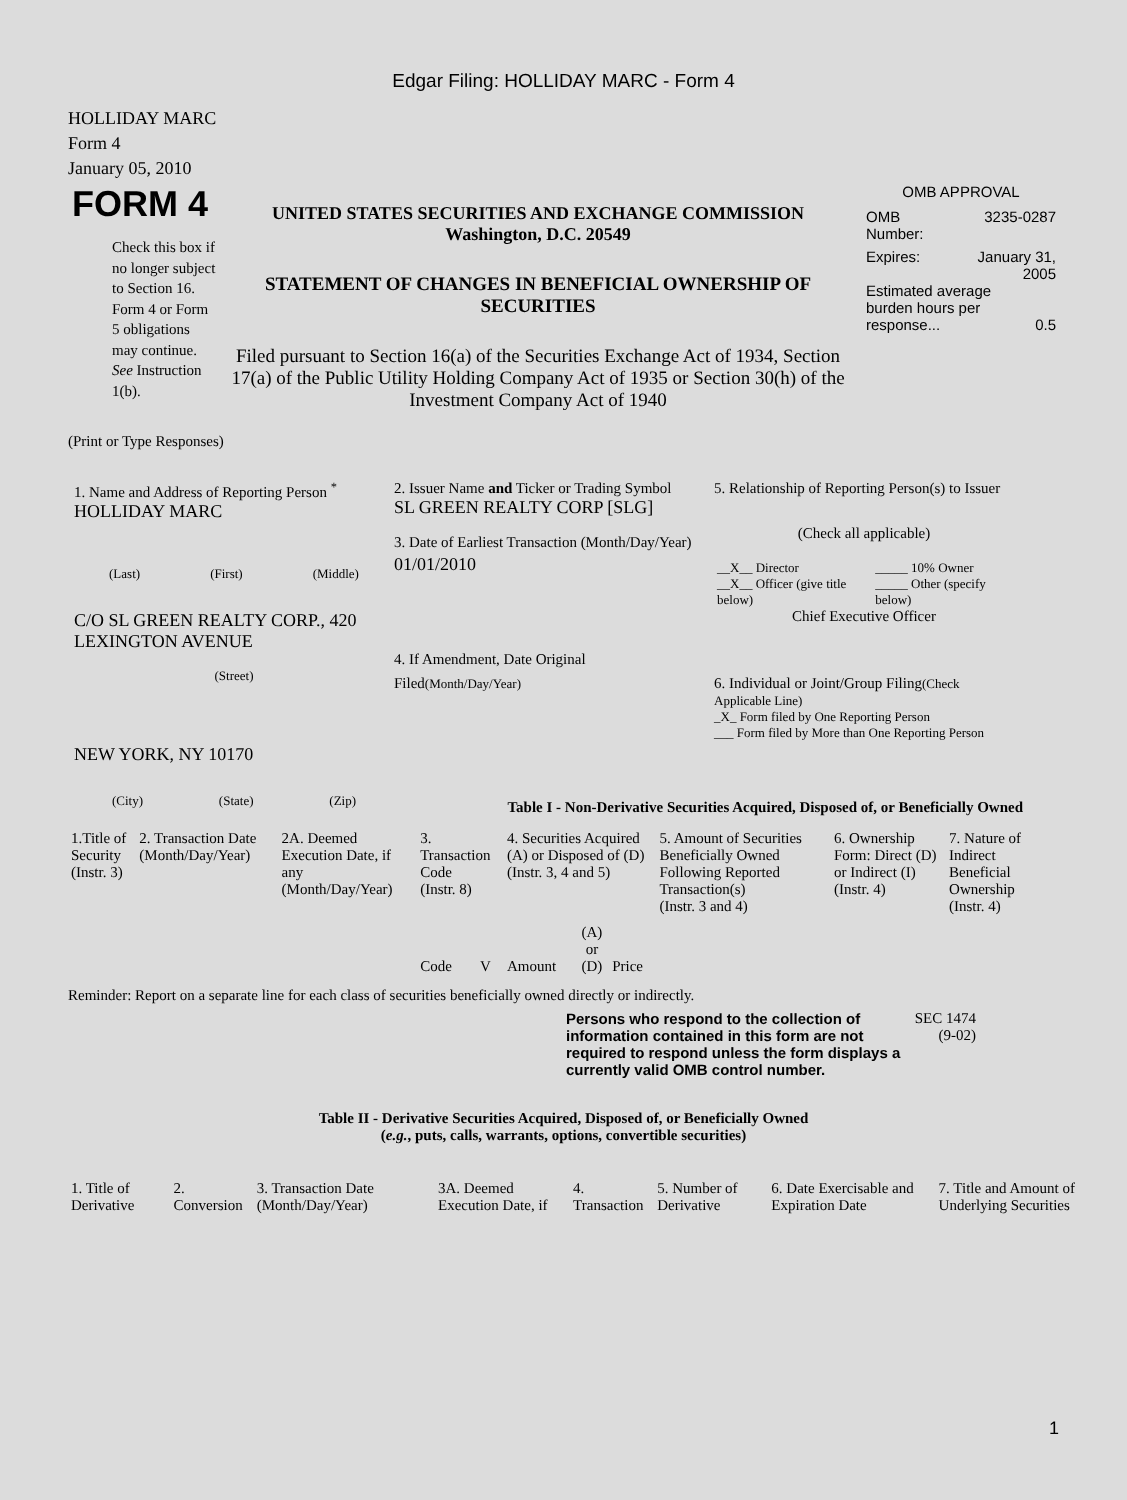Edgar Filing: HOLLIDAY MARC - Form 4
HOLLIDAY MARC
Form 4
January 05, 2010
FORM 4
Check this box if no longer subject to Section 16. Form 4 or Form 5 obligations may continue. See Instruction 1(b).
UNITED STATES SECURITIES AND EXCHANGE COMMISSION
Washington, D.C. 20549
STATEMENT OF CHANGES IN BENEFICIAL OWNERSHIP OF SECURITIES
Filed pursuant to Section 16(a) of the Securities Exchange Act of 1934, Section 17(a) of the Public Utility Holding Company Act of 1935 or Section 30(h) of the Investment Company Act of 1940
OMB APPROVAL
OMB
Number: 3235-0287
Expires: January 31,
2005
Estimated average burden hours per response... 0.5
(Print or Type Responses)
1. Name and Address of Reporting Person <sup>*</sup>
HOLLIDAY MARC
(Last) (First) (Middle)
C/O SL GREEN REALTY CORP., 420 LEXINGTON AVENUE
(Street)
NEW YORK, NY 10170
(City) (State) (Zip)
2. Issuer Name and Ticker or Trading Symbol
SL GREEN REALTY CORP [SLG]
3. Date of Earliest Transaction (Month/Day/Year)
01/01/2010
4. If Amendment, Date Original Filed(Month/Day/Year)
5. Relationship of Reporting Person(s) to Issuer
(Check all applicable)
| __X__ Director | _____ 10% Owner |
| __X__ Officer (give title below) | _____ Other (specify below) |
Chief Executive Officer
6. Individual or Joint/Group Filing(Check Applicable Line)
_X_ Form filed by One Reporting Person
___ Form filed by More than One Reporting Person
Table I - Non-Derivative Securities Acquired, Disposed of, or Beneficially Owned
| 1.Title of Security (Instr. 3) | 2. Transaction Date (Month/Day/Year) | 2A. Deemed Execution Date, if any (Month/Day/Year) | 3. Transaction Code (Instr. 8) | | 4. Securities Acquired (A) or Disposed of (D) (Instr. 3, 4 and 5) | | | 5. Amount of Securities Beneficially Owned Following Reported Transaction(s) (Instr. 3 and 4) | 6. Ownership Form: Direct (D) or Indirect (I) (Instr. 4) | 7. Nature of Indirect Beneficial Ownership (Instr. 4) |
| --- | --- | --- | --- | --- | --- | --- | --- | --- | --- | --- |
| | | | Code | V | Amount | (A) or (D) | Price | | | |
Reminder: Report on a separate line for each class of securities beneficially owned directly or indirectly.
Persons who respond to the collection of information contained in this form are not required to respond unless the form displays a currently valid OMB control number.
SEC 1474
(9-02)
Table II - Derivative Securities Acquired, Disposed of, or Beneficially Owned
(e.g., puts, calls, warrants, options, convertible securities)
| 1. Title of Derivative | 2. Conversion | 3. Transaction Date (Month/Day/Year) | 3A. Deemed Execution Date, if | 4. Transaction | 5. Number of Derivative | 6. Date Exercisable and Expiration Date | 7. Title and Amount of Underlying Securities |
| --- | --- | --- | --- | --- | --- | --- | --- |
1